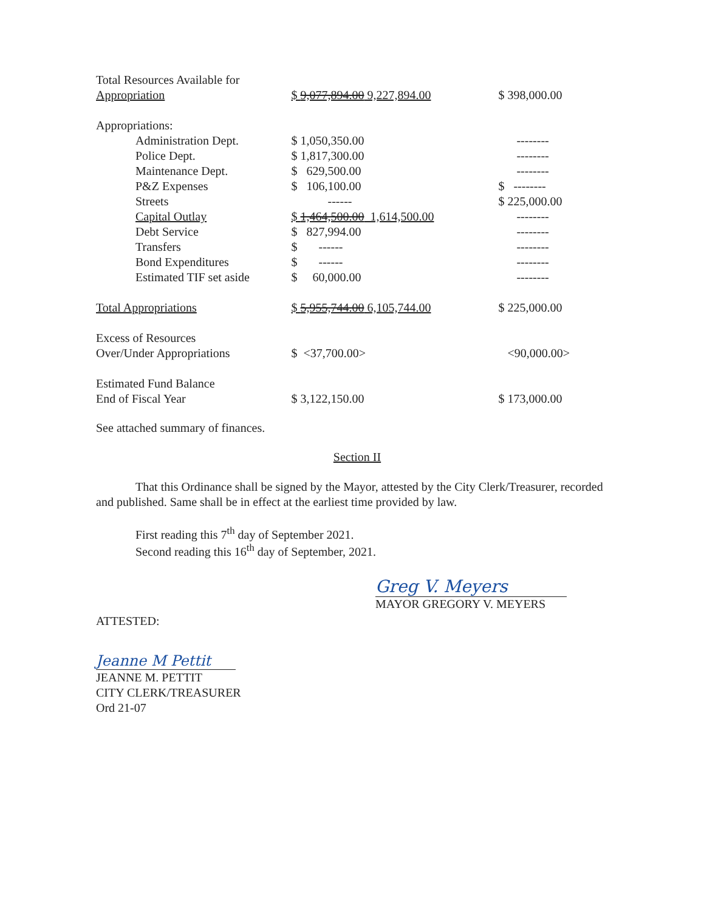| Total Resources Available for | | |
| Appropriation | $ 9,077,894.00 9,227,894.00 | $ 398,000.00 |
| Appropriations: | | |
| Administration Dept. | $ 1,050,350.00 | -------- |
| Police Dept. | $ 1,817,300.00 | -------- |
| Maintenance Dept. | $ 629,500.00 | -------- |
| P&Z Expenses | $ 106,100.00 | $ -------- |
| Streets | ------ | $ 225,000.00 |
| Capital Outlay | $ 1,464,500.00 1,614,500.00 | -------- |
| Debt Service | $ 827,994.00 | -------- |
| Transfers | $ ------ | -------- |
| Bond Expenditures | $ ------ | -------- |
| Estimated TIF set aside | $ 60,000.00 | -------- |
| Total Appropriations | $ 5,955,744.00 6,105,744.00 | $ 225,000.00 |
| Excess of Resources | | |
| Over/Under Appropriations | $ <37,700.00> | <90,000.00> |
| Estimated Fund Balance | | |
| End of Fiscal Year | $ 3,122,150.00 | $ 173,000.00 |
See attached summary of finances.
Section II
That this Ordinance shall be signed by the Mayor, attested by the City Clerk/Treasurer, recorded and published. Same shall be in effect at the earliest time provided by law.
First reading this 7<sup>th</sup> day of September 2021.
Second reading this 16<sup>th</sup> day of September, 2021.
Greg V. Meyers
MAYOR GREGORY V. MEYERS
ATTESTED:
Jeanne M Pettit
JEANNE M. PETTIT
CITY CLERK/TREASURER
Ord 21-07